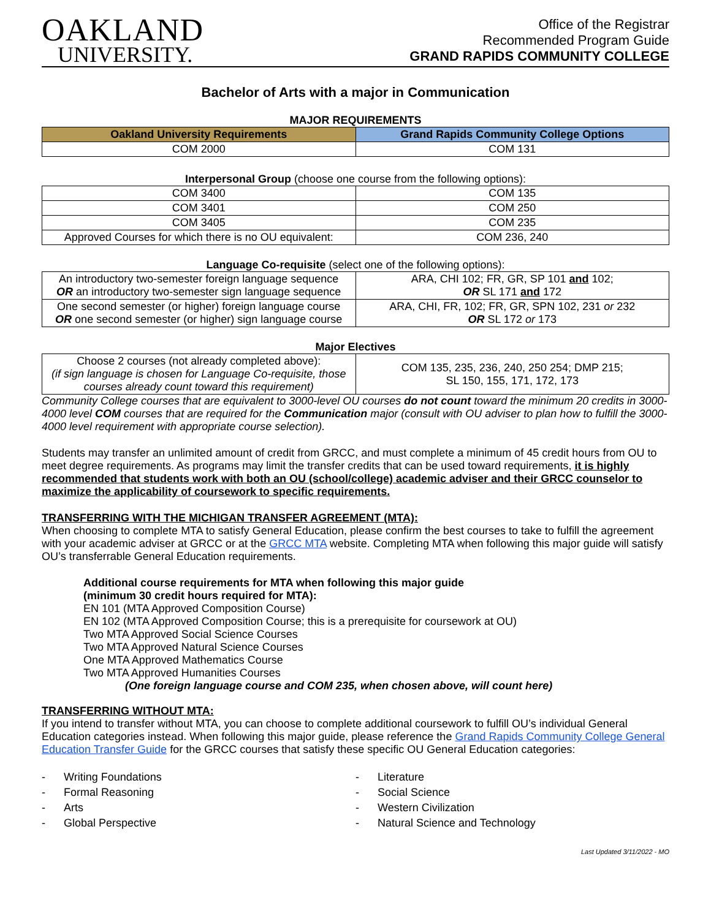OAKLAND
UNIVERSITY.
Office of the Registrar
Recommended Program Guide
GRAND RAPIDS COMMUNITY COLLEGE
Bachelor of Arts with a major in Communication
MAJOR REQUIREMENTS
| Oakland University Requirements | Grand Rapids Community College Options |
| --- | --- |
| COM 2000 | COM 131 |
Interpersonal Group (choose one course from the following options):
| COM 3400 | COM 135 |
| COM 3401 | COM 250 |
| COM 3405 | COM 235 |
| Approved Courses for which there is no OU equivalent: | COM 236, 240 |
Language Co-requisite (select one of the following options):
| An introductory two-semester foreign language sequence OR an introductory two-semester sign language sequence | ARA, CHI 102; FR, GR, SP 101 and 102; OR SL 171 and 172 |
| One second semester (or higher) foreign language course OR one second semester (or higher) sign language course | ARA, CHI, FR, 102; FR, GR, SPN 102, 231 or 232 OR SL 172 or 173 |
Major Electives
| Choose 2 courses (not already completed above): (if sign language is chosen for Language Co-requisite, those courses already count toward this requirement) | COM 135, 235, 236, 240, 250 254; DMP 215; SL 150, 155, 171, 172, 173 |
Community College courses that are equivalent to 3000-level OU courses do not count toward the minimum 20 credits in 3000-4000 level COM courses that are required for the Communication major (consult with OU adviser to plan how to fulfill the 3000-4000 level requirement with appropriate course selection).
Students may transfer an unlimited amount of credit from GRCC, and must complete a minimum of 45 credit hours from OU to meet degree requirements. As programs may limit the transfer credits that can be used toward requirements, it is highly recommended that students work with both an OU (school/college) academic adviser and their GRCC counselor to maximize the applicability of coursework to specific requirements.
TRANSFERRING WITH THE MICHIGAN TRANSFER AGREEMENT (MTA):
When choosing to complete MTA to satisfy General Education, please confirm the best courses to take to fulfill the agreement with your academic adviser at GRCC or at the GRCC MTA website. Completing MTA when following this major guide will satisfy OU’s transferrable General Education requirements.
Additional course requirements for MTA when following this major guide
(minimum 30 credit hours required for MTA):
EN 101 (MTA Approved Composition Course)
EN 102 (MTA Approved Composition Course; this is a prerequisite for coursework at OU)
Two MTA Approved Social Science Courses
Two MTA Approved Natural Science Courses
One MTA Approved Mathematics Course
Two MTA Approved Humanities Courses
(One foreign language course and COM 235, when chosen above, will count here)
TRANSFERRING WITHOUT MTA:
If you intend to transfer without MTA, you can choose to complete additional coursework to fulfill OU’s individual General Education categories instead. When following this major guide, please reference the Grand Rapids Community College General Education Transfer Guide for the GRCC courses that satisfy these specific OU General Education categories:
- Writing Foundations
- Formal Reasoning
- Arts
- Global Perspective
- Literature
- Social Science
- Western Civilization
- Natural Science and Technology
Last Updated 3/11/2022 - MO